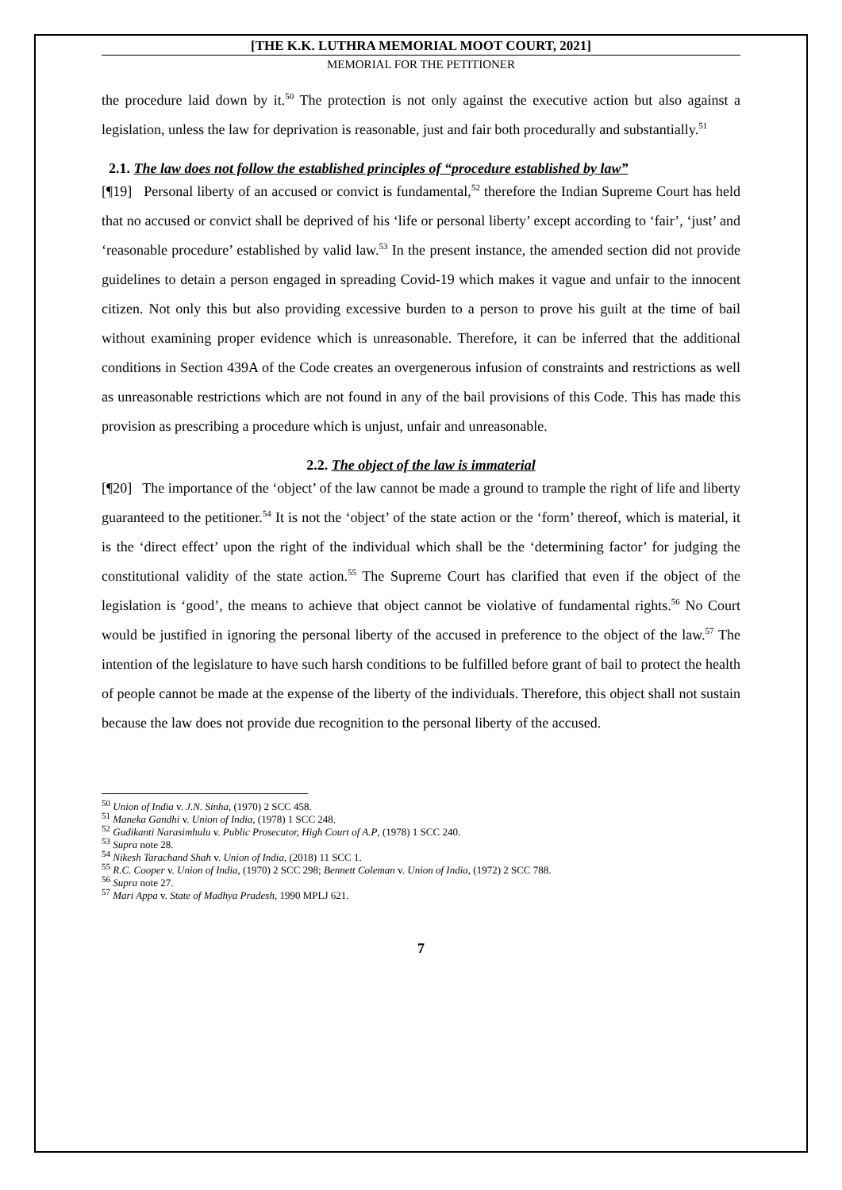[THE K.K. LUTHRA MEMORIAL MOOT COURT, 2021]
MEMORIAL FOR THE PETITIONER
the procedure laid down by it.<sup>50</sup> The protection is not only against the executive action but also against a legislation, unless the law for deprivation is reasonable, just and fair both procedurally and substantially.<sup>51</sup>
2.1. The law does not follow the established principles of “procedure established by law”
[¶19] Personal liberty of an accused or convict is fundamental,<sup>52</sup> therefore the Indian Supreme Court has held that no accused or convict shall be deprived of his ‘life or personal liberty’ except according to ‘fair’, ‘just’ and ‘reasonable procedure’ established by valid law.<sup>53</sup> In the present instance, the amended section did not provide guidelines to detain a person engaged in spreading Covid-19 which makes it vague and unfair to the innocent citizen. Not only this but also providing excessive burden to a person to prove his guilt at the time of bail without examining proper evidence which is unreasonable. Therefore, it can be inferred that the additional conditions in Section 439A of the Code creates an overgenerous infusion of constraints and restrictions as well as unreasonable restrictions which are not found in any of the bail provisions of this Code. This has made this provision as prescribing a procedure which is unjust, unfair and unreasonable.
2.2. The object of the law is immaterial
[¶20] The importance of the ‘object’ of the law cannot be made a ground to trample the right of life and liberty guaranteed to the petitioner.<sup>54</sup> It is not the ‘object’ of the state action or the ‘form’ thereof, which is material, it is the ‘direct effect’ upon the right of the individual which shall be the ‘determining factor’ for judging the constitutional validity of the state action.<sup>55</sup> The Supreme Court has clarified that even if the object of the legislation is ‘good’, the means to achieve that object cannot be violative of fundamental rights.<sup>56</sup> No Court would be justified in ignoring the personal liberty of the accused in preference to the object of the law.<sup>57</sup> The intention of the legislature to have such harsh conditions to be fulfilled before grant of bail to protect the health of people cannot be made at the expense of the liberty of the individuals. Therefore, this object shall not sustain because the law does not provide due recognition to the personal liberty of the accused.
<sup>50</sup> Union of India v. J.N. Sinha, (1970) 2 SCC 458.
<sup>51</sup> Maneka Gandhi v. Union of India, (1978) 1 SCC 248.
<sup>52</sup> Gudikanti Narasimhulu v. Public Prosecutor, High Court of A.P, (1978) 1 SCC 240.
<sup>53</sup> Supra note 28.
<sup>54</sup> Nikesh Tarachand Shah v. Union of India, (2018) 11 SCC 1.
<sup>55</sup> R.C. Cooper v. Union of India, (1970) 2 SCC 298; Bennett Coleman v. Union of India, (1972) 2 SCC 788.
<sup>56</sup> Supra note 27.
<sup>57</sup> Mari Appa v. State of Madhya Pradesh, 1990 MPLJ 621.
7